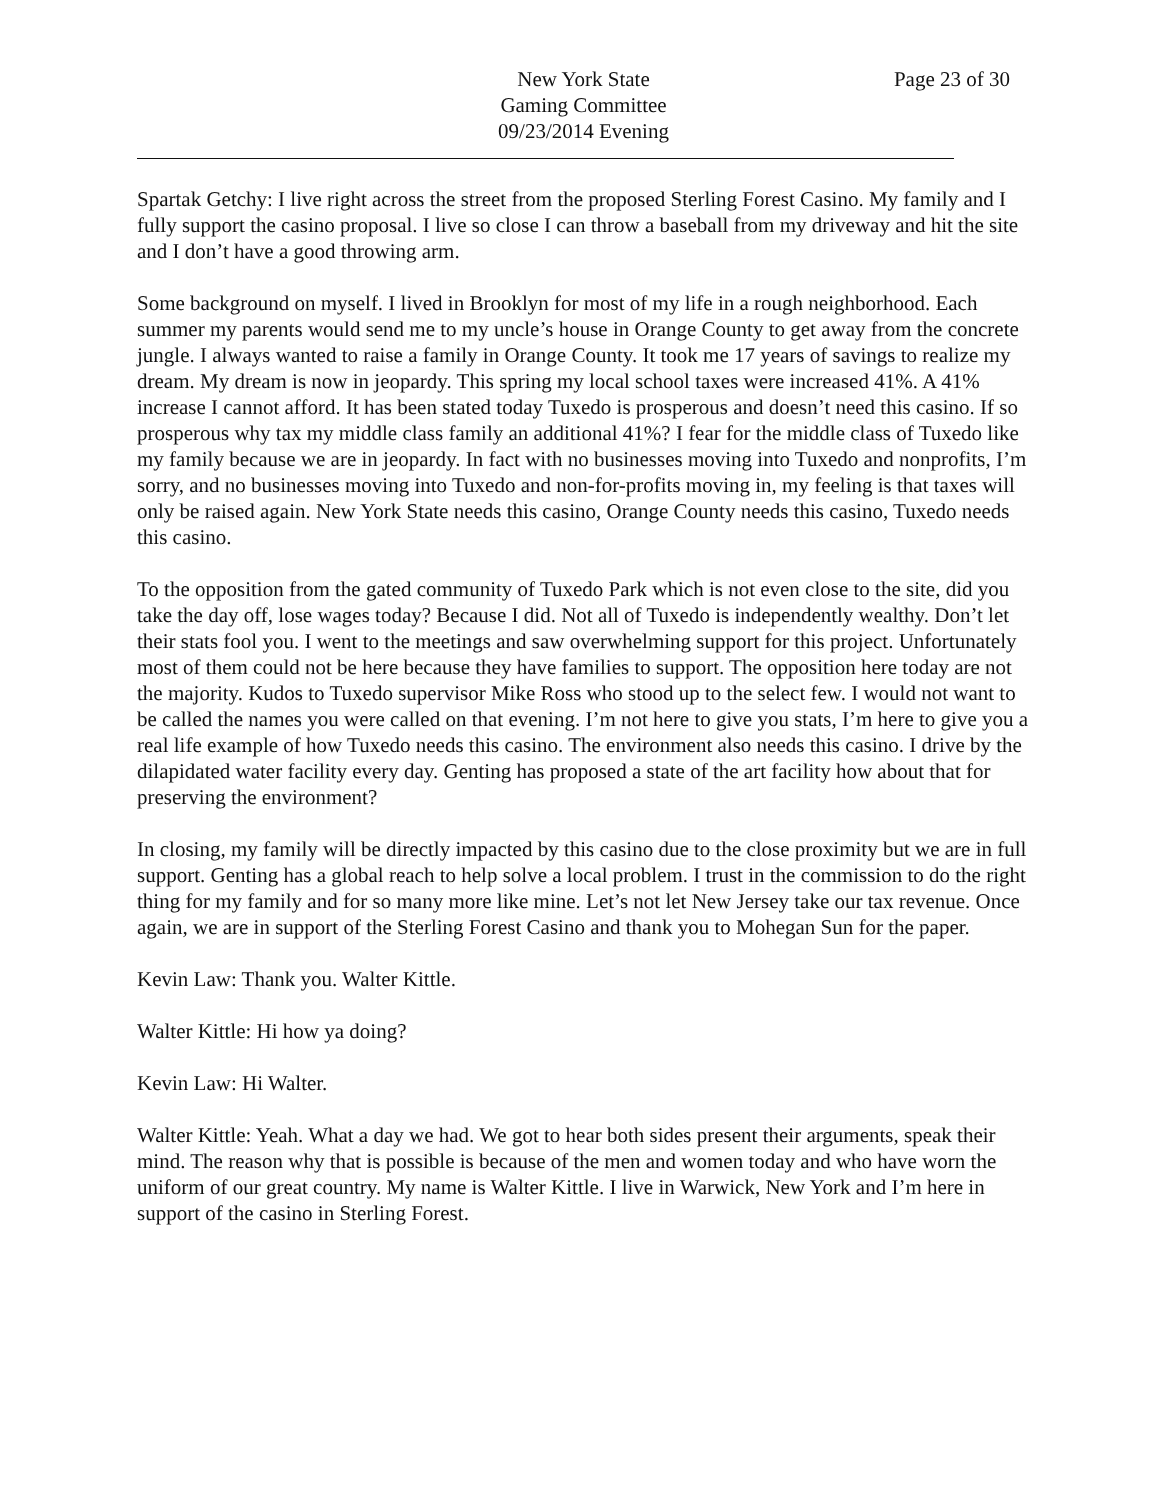New York State
Gaming Committee
09/23/2014 Evening
Page 23 of 30
Spartak Getchy: I live right across the street from the proposed Sterling Forest Casino. My family and I fully support the casino proposal. I live so close I can throw a baseball from my driveway and hit the site and I don’t have a good throwing arm.
Some background on myself. I lived in Brooklyn for most of my life in a rough neighborhood. Each summer my parents would send me to my uncle’s house in Orange County to get away from the concrete jungle. I always wanted to raise a family in Orange County. It took me 17 years of savings to realize my dream. My dream is now in jeopardy. This spring my local school taxes were increased 41%. A 41% increase I cannot afford. It has been stated today Tuxedo is prosperous and doesn’t need this casino. If so prosperous why tax my middle class family an additional 41%? I fear for the middle class of Tuxedo like my family because we are in jeopardy. In fact with no businesses moving into Tuxedo and nonprofits, I’m sorry, and no businesses moving into Tuxedo and non-for-profits moving in, my feeling is that taxes will only be raised again. New York State needs this casino, Orange County needs this casino, Tuxedo needs this casino.
To the opposition from the gated community of Tuxedo Park which is not even close to the site, did you take the day off, lose wages today? Because I did. Not all of Tuxedo is independently wealthy. Don’t let their stats fool you. I went to the meetings and saw overwhelming support for this project. Unfortunately most of them could not be here because they have families to support. The opposition here today are not the majority. Kudos to Tuxedo supervisor Mike Ross who stood up to the select few. I would not want to be called the names you were called on that evening. I’m not here to give you stats, I’m here to give you a real life example of how Tuxedo needs this casino. The environment also needs this casino. I drive by the dilapidated water facility every day. Genting has proposed a state of the art facility how about that for preserving the environment?
In closing, my family will be directly impacted by this casino due to the close proximity but we are in full support. Genting has a global reach to help solve a local problem. I trust in the commission to do the right thing for my family and for so many more like mine. Let’s not let New Jersey take our tax revenue. Once again, we are in support of the Sterling Forest Casino and thank you to Mohegan Sun for the paper.
Kevin Law: Thank you. Walter Kittle.
Walter Kittle: Hi how ya doing?
Kevin Law: Hi Walter.
Walter Kittle: Yeah. What a day we had. We got to hear both sides present their arguments, speak their mind. The reason why that is possible is because of the men and women today and who have worn the uniform of our great country. My name is Walter Kittle. I live in Warwick, New York and I’m here in support of the casino in Sterling Forest.